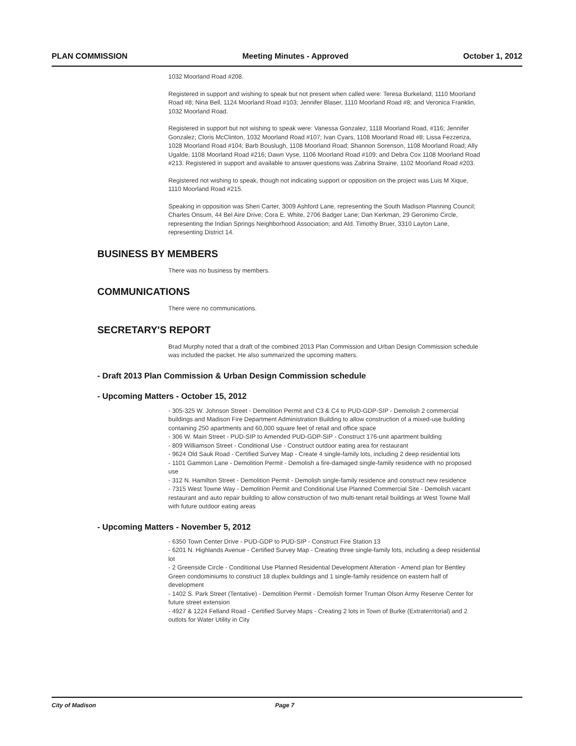PLAN COMMISSION Meeting Minutes - Approved October 1, 2012
1032 Moorland Road #208.
Registered in support and wishing to speak but not present when called were: Teresa Burkeland, 1110 Moorland Road #8; Nina Bell, 1124 Moorland Road #103; Jennifer Blaser, 1110 Moorland Road #8; and Veronica Franklin, 1032 Moorland Road.
Registered in support but not wishing to speak were: Vanessa Gonzalez, 1118 Moorland Road, #116; Jennifer Gonzalez; Cloris McClinton, 1032 Moorland Road #107; Ivan Cyars, 1108 Moorland Road #8; Lissa Fezzeriza, 1028 Moorland Road #104; Barb Bouslugh, 1108 Moorland Road; Shannon Sorenson, 1108 Moorland Road; Ally Ugalde, 1108 Moorland Road #216; Dawn Vyse, 1106 Moorland Road #109; and Debra Cox 1108 Moorland Road #213. Registered in support and available to answer questions was Zabrina Straine, 1102 Moorland Road #203.
Registered not wishing to speak, though not indicating support or opposition on the project was Luis M Xique, 1110 Moorland Road #215.
Speaking in opposition was Sheri Carter, 3009 Ashford Lane, representing the South Madison Planning Council; Charles Onsum, 44 Bel Aire Drive; Cora E. White, 2706 Badger Lane; Dan Kerkman, 29 Geronimo Circle, representing the Indian Springs Neighborhood Association; and Ald. Timothy Bruer, 3310 Layton Lane, representing District 14.
BUSINESS BY MEMBERS
There was no business by members.
COMMUNICATIONS
There were no communications.
SECRETARY'S REPORT
Brad Murphy noted that a draft of the combined 2013 Plan Commission and Urban Design Commission schedule was included the packet. He also summarized the upcoming matters.
- Draft 2013 Plan Commission & Urban Design Commission schedule
- Upcoming Matters - October 15, 2012
- 305-325 W. Johnson Street - Demolition Permit and C3 & C4 to PUD-GDP-SIP - Demolish 2 commercial buildings and Madison Fire Department Administration Building to allow construction of a mixed-use building containing 250 apartments and 60,000 square feet of retail and office space
- 306 W. Main Street - PUD-SIP to Amended PUD-GDP-SIP - Construct 176-unit apartment building
- 809 Williamson Street - Conditional Use - Construct outdoor eating area for restaurant
- 9624 Old Sauk Road - Certified Survey Map - Create 4 single-family lots, including 2 deep residential lots
- 1101 Gammon Lane - Demolition Permit - Demolish a fire-damaged single-family residence with no proposed use
- 312 N. Hamilton Street - Demolition Permit - Demolish single-family residence and construct new residence
- 7315 West Towne Way - Demolition Permit and Conditional Use Planned Commercial Site - Demolish vacant restaurant and auto repair building to allow construction of two multi-tenant retail buildings at West Towne Mall with future outdoor eating areas
- Upcoming Matters - November 5, 2012
- 6350 Town Center Drive - PUD-GDP to PUD-SIP - Construct Fire Station 13
- 6201 N. Highlands Avenue - Certified Survey Map - Creating three single-family lots, including a deep residential lot
- 2 Greenside Circle - Conditional Use Planned Residential Development Alteration - Amend plan for Bentley Green condominiums to construct 18 duplex buildings and 1 single-family residence on eastern half of development
- 1402 S. Park Street (Tentative) - Demolition Permit - Demolish former Truman Olson Army Reserve Center for future street extension
- 4927 & 1224 Felland Road - Certified Survey Maps - Creating 2 lots in Town of Burke (Extraterritorial) and 2 outlots for Water Utility in City
City of Madison Page 7